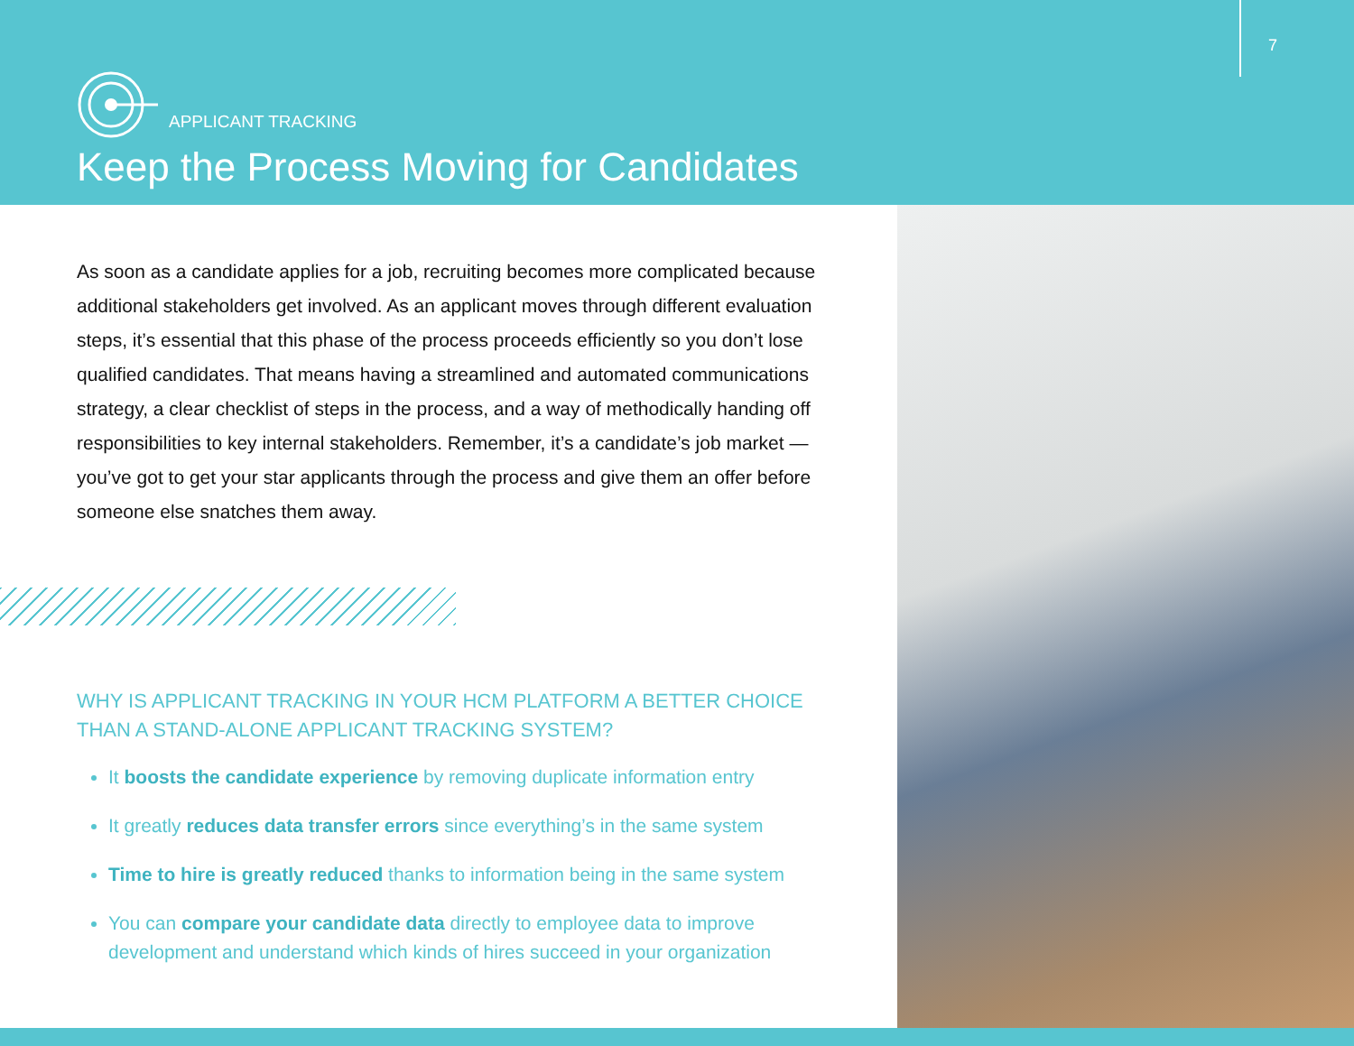7
APPLICANT TRACKING
Keep the Process Moving for Candidates
As soon as a candidate applies for a job, recruiting becomes more complicated because additional stakeholders get involved. As an applicant moves through different evaluation steps, it’s essential that this phase of the process proceeds efficiently so you don’t lose qualified candidates. That means having a streamlined and automated communications strategy, a clear checklist of steps in the process, and a way of methodically handing off responsibilities to key internal stakeholders. Remember, it’s a candidate’s job market — you’ve got to get your star applicants through the process and give them an offer before someone else snatches them away.
WHY IS APPLICANT TRACKING IN YOUR HCM PLATFORM A BETTER CHOICE THAN A STAND-ALONE APPLICANT TRACKING SYSTEM?
It boosts the candidate experience by removing duplicate information entry
It greatly reduces data transfer errors since everything’s in the same system
Time to hire is greatly reduced thanks to information being in the same system
You can compare your candidate data directly to employee data to improve development and understand which kinds of hires succeed in your organization